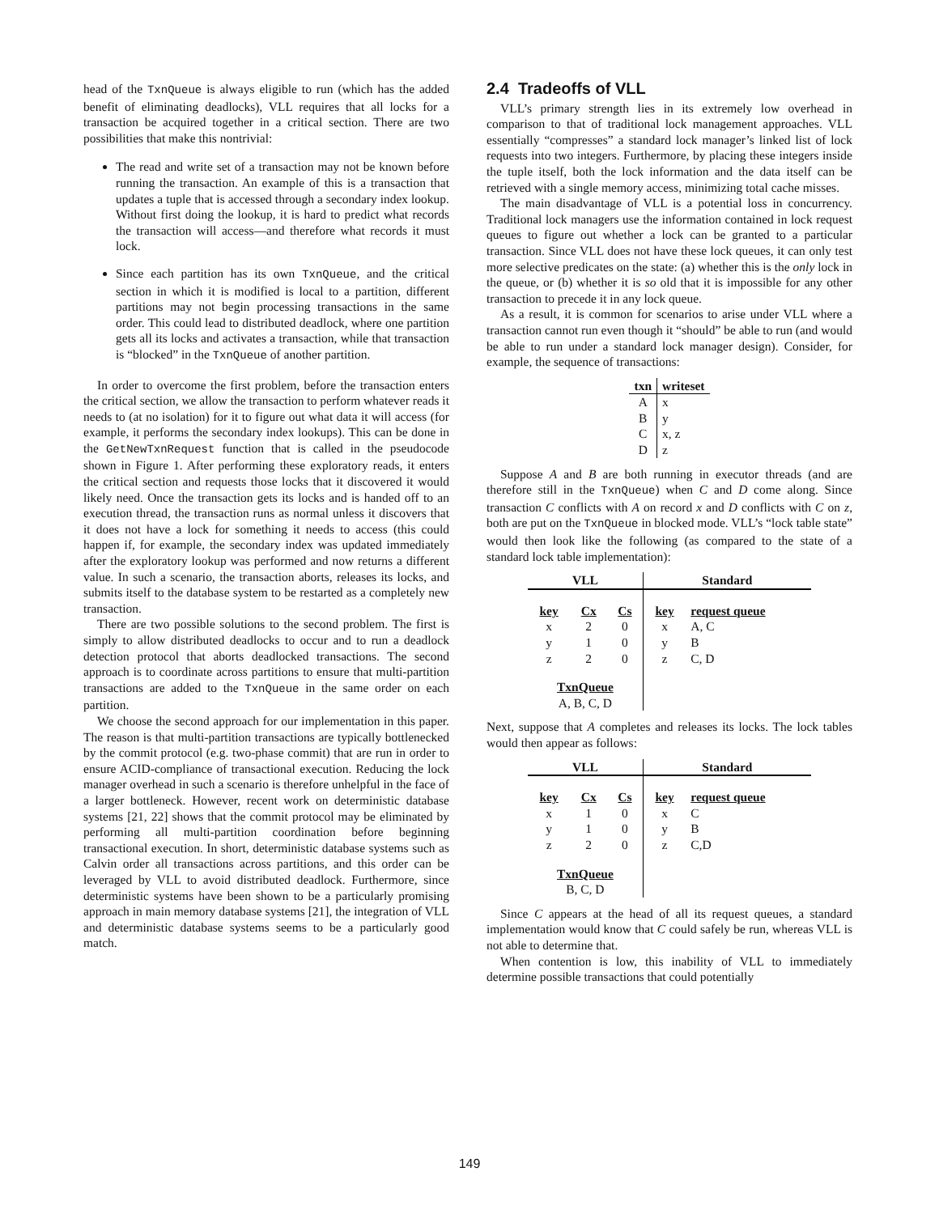head of the TxnQueue is always eligible to run (which has the added benefit of eliminating deadlocks), VLL requires that all locks for a transaction be acquired together in a critical section. There are two possibilities that make this nontrivial:
The read and write set of a transaction may not be known before running the transaction. An example of this is a transaction that updates a tuple that is accessed through a secondary index lookup. Without first doing the lookup, it is hard to predict what records the transaction will access—and therefore what records it must lock.
Since each partition has its own TxnQueue, and the critical section in which it is modified is local to a partition, different partitions may not begin processing transactions in the same order. This could lead to distributed deadlock, where one partition gets all its locks and activates a transaction, while that transaction is “blocked” in the TxnQueue of another partition.
In order to overcome the first problem, before the transaction enters the critical section, we allow the transaction to perform whatever reads it needs to (at no isolation) for it to figure out what data it will access (for example, it performs the secondary index lookups). This can be done in the GetNewTxnRequest function that is called in the pseudocode shown in Figure 1. After performing these exploratory reads, it enters the critical section and requests those locks that it discovered it would likely need. Once the transaction gets its locks and is handed off to an execution thread, the transaction runs as normal unless it discovers that it does not have a lock for something it needs to access (this could happen if, for example, the secondary index was updated immediately after the exploratory lookup was performed and now returns a different value. In such a scenario, the transaction aborts, releases its locks, and submits itself to the database system to be restarted as a completely new transaction.
There are two possible solutions to the second problem. The first is simply to allow distributed deadlocks to occur and to run a deadlock detection protocol that aborts deadlocked transactions. The second approach is to coordinate across partitions to ensure that multi-partition transactions are added to the TxnQueue in the same order on each partition.
We choose the second approach for our implementation in this paper. The reason is that multi-partition transactions are typically bottlenecked by the commit protocol (e.g. two-phase commit) that are run in order to ensure ACID-compliance of transactional execution. Reducing the lock manager overhead in such a scenario is therefore unhelpful in the face of a larger bottleneck. However, recent work on deterministic database systems [21, 22] shows that the commit protocol may be eliminated by performing all multi-partition coordination before beginning transactional execution. In short, deterministic database systems such as Calvin order all transactions across partitions, and this order can be leveraged by VLL to avoid distributed deadlock. Furthermore, since deterministic systems have been shown to be a particularly promising approach in main memory database systems [21], the integration of VLL and deterministic database systems seems to be a particularly good match.
2.4 Tradeoffs of VLL
VLL’s primary strength lies in its extremely low overhead in comparison to that of traditional lock management approaches. VLL essentially “compresses” a standard lock manager’s linked list of lock requests into two integers. Furthermore, by placing these integers inside the tuple itself, both the lock information and the data itself can be retrieved with a single memory access, minimizing total cache misses.
The main disadvantage of VLL is a potential loss in concurrency. Traditional lock managers use the information contained in lock request queues to figure out whether a lock can be granted to a particular transaction. Since VLL does not have these lock queues, it can only test more selective predicates on the state: (a) whether this is the only lock in the queue, or (b) whether it is so old that it is impossible for any other transaction to precede it in any lock queue.
As a result, it is common for scenarios to arise under VLL where a transaction cannot run even though it “should” be able to run (and would be able to run under a standard lock manager design). Consider, for example, the sequence of transactions:
| txn | writeset |
| --- | --- |
| A | x |
| B | y |
| C | x, z |
| D | z |
Suppose A and B are both running in executor threads (and are therefore still in the TxnQueue) when C and D come along. Since transaction C conflicts with A on record x and D conflicts with C on z, both are put on the TxnQueue in blocked mode. VLL’s “lock table state” would then look like the following (as compared to the state of a standard lock table implementation):
| VLL | | | Standard | |
| --- | --- | --- | --- | --- |
| key | Cx | Cs | key | request queue |
| x | 2 | 0 | x | A, C |
| y | 1 | 0 | y | B |
| z | 2 | 0 | z | C, D |
| TxnQueue A, B, C, D | | | | |
Next, suppose that A completes and releases its locks. The lock tables would then appear as follows:
| VLL | | | Standard | |
| --- | --- | --- | --- | --- |
| key | Cx | Cs | key | request queue |
| x | 1 | 0 | x | C |
| y | 1 | 0 | y | B |
| z | 2 | 0 | z | C,D |
| TxnQueue B, C, D | | | | |
Since C appears at the head of all its request queues, a standard implementation would know that C could safely be run, whereas VLL is not able to determine that.
When contention is low, this inability of VLL to immediately determine possible transactions that could potentially
149